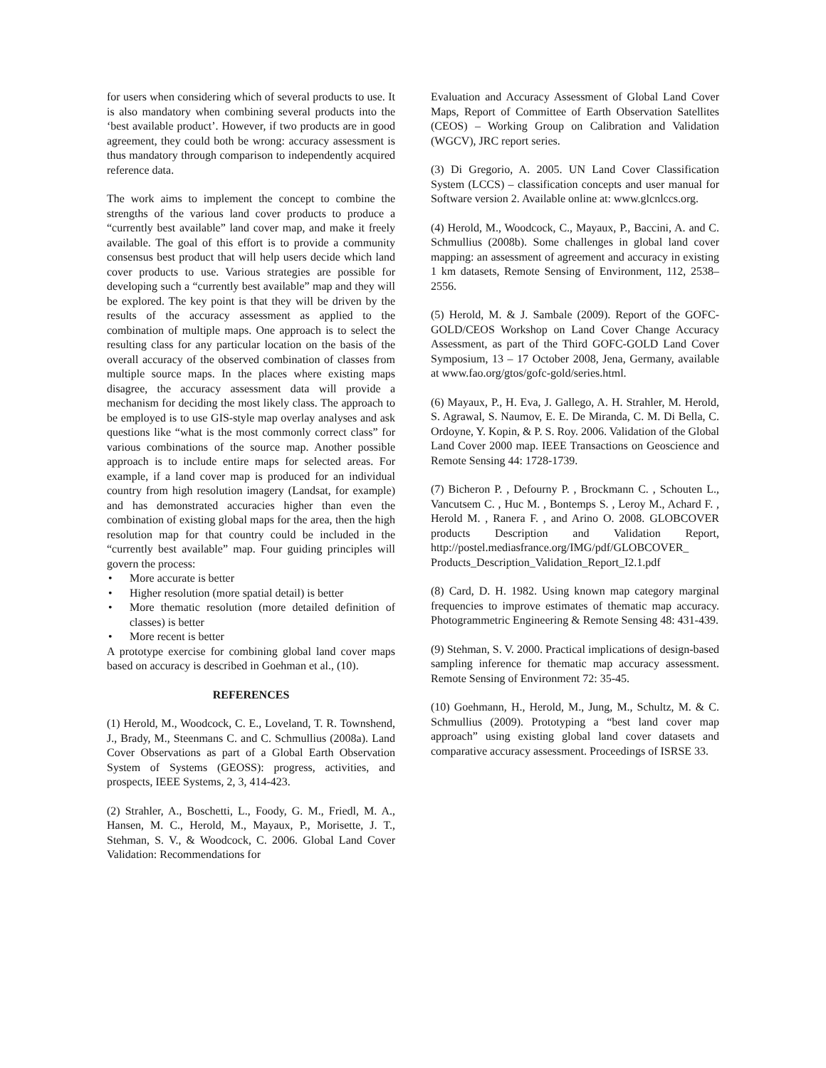for users when considering which of several products to use. It is also mandatory when combining several products into the ‘best available product’. However, if two products are in good agreement, they could both be wrong: accuracy assessment is thus mandatory through comparison to independently acquired reference data.
The work aims to implement the concept to combine the strengths of the various land cover products to produce a “currently best available” land cover map, and make it freely available. The goal of this effort is to provide a community consensus best product that will help users decide which land cover products to use. Various strategies are possible for developing such a “currently best available” map and they will be explored. The key point is that they will be driven by the results of the accuracy assessment as applied to the combination of multiple maps. One approach is to select the resulting class for any particular location on the basis of the overall accuracy of the observed combination of classes from multiple source maps. In the places where existing maps disagree, the accuracy assessment data will provide a mechanism for deciding the most likely class. The approach to be employed is to use GIS-style map overlay analyses and ask questions like “what is the most commonly correct class” for various combinations of the source map. Another possible approach is to include entire maps for selected areas. For example, if a land cover map is produced for an individual country from high resolution imagery (Landsat, for example) and has demonstrated accuracies higher than even the combination of existing global maps for the area, then the high resolution map for that country could be included in the “currently best available” map. Four guiding principles will govern the process:
• More accurate is better
• Higher resolution (more spatial detail) is better
• More thematic resolution (more detailed definition of classes) is better
• More recent is better
A prototype exercise for combining global land cover maps based on accuracy is described in Goehman et al., (10).
REFERENCES
(1) Herold, M., Woodcock, C. E., Loveland, T. R. Townshend, J., Brady, M., Steenmans C. and C. Schmullius (2008a). Land Cover Observations as part of a Global Earth Observation System of Systems (GEOSS): progress, activities, and prospects, IEEE Systems, 2, 3, 414-423.
(2) Strahler, A., Boschetti, L., Foody, G. M., Friedl, M. A., Hansen, M. C., Herold, M., Mayaux, P., Morisette, J. T., Stehman, S. V., & Woodcock, C. 2006. Global Land Cover Validation: Recommendations for
Evaluation and Accuracy Assessment of Global Land Cover Maps, Report of Committee of Earth Observation Satellites (CEOS) – Working Group on Calibration and Validation (WGCV), JRC report series.
(3) Di Gregorio, A. 2005. UN Land Cover Classification System (LCCS) – classification concepts and user manual for Software version 2. Available online at: www.glcnlccs.org.
(4) Herold, M., Woodcock, C., Mayaux, P., Baccini, A. and C. Schmullius (2008b). Some challenges in global land cover mapping: an assessment of agreement and accuracy in existing 1 km datasets, Remote Sensing of Environment, 112, 2538–2556.
(5) Herold, M. & J. Sambale (2009). Report of the GOFC-GOLD/CEOS Workshop on Land Cover Change Accuracy Assessment, as part of the Third GOFC-GOLD Land Cover Symposium, 13 – 17 October 2008, Jena, Germany, available at www.fao.org/gtos/gofc-gold/series.html.
(6) Mayaux, P., H. Eva, J. Gallego, A. H. Strahler, M. Herold, S. Agrawal, S. Naumov, E. E. De Miranda, C. M. Di Bella, C. Ordoyne, Y. Kopin, & P. S. Roy. 2006. Validation of the Global Land Cover 2000 map. IEEE Transactions on Geoscience and Remote Sensing 44: 1728-1739.
(7) Bicheron P. , Defourny P. , Brockmann C. , Schouten L., Vancutsem C. , Huc M. , Bontemps S. , Leroy M., Achard F. , Herold M. , Ranera F. , and Arino O. 2008. GLOBCOVER products Description and Validation Report, http://postel.mediasfrance.org/IMG/pdf/GLOBCOVER_ Products_Description_Validation_Report_I2.1.pdf
(8) Card, D. H. 1982. Using known map category marginal frequencies to improve estimates of thematic map accuracy. Photogrammetric Engineering & Remote Sensing 48: 431-439.
(9) Stehman, S. V. 2000. Practical implications of design-based sampling inference for thematic map accuracy assessment. Remote Sensing of Environment 72: 35-45.
(10) Goehmann, H., Herold, M., Jung, M., Schultz, M. & C. Schmullius (2009). Prototyping a “best land cover map approach” using existing global land cover datasets and comparative accuracy assessment. Proceedings of ISRSE 33.